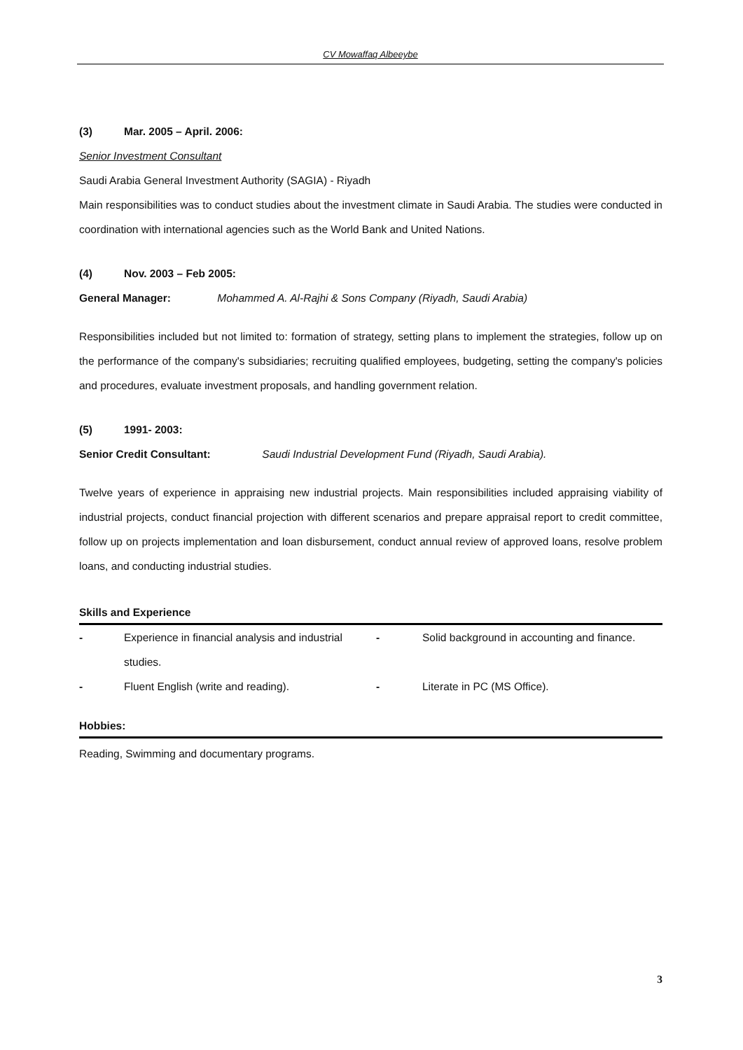CV Mowaffaq Albeeybe
(3) Mar. 2005 – April. 2006:
Senior Investment Consultant
Saudi Arabia General Investment Authority (SAGIA) - Riyadh
Main responsibilities was to conduct studies about the investment climate in Saudi Arabia. The studies were conducted in coordination with international agencies such as the World Bank and United Nations.
(4) Nov. 2003 – Feb 2005:
General Manager: Mohammed A. Al-Rajhi & Sons Company (Riyadh, Saudi Arabia)
Responsibilities included but not limited to: formation of strategy, setting plans to implement the strategies, follow up on the performance of the company's subsidiaries; recruiting qualified employees, budgeting, setting the company's policies and procedures, evaluate investment proposals, and handling government relation.
(5) 1991- 2003:
Senior Credit Consultant: Saudi Industrial Development Fund (Riyadh, Saudi Arabia).
Twelve years of experience in appraising new industrial projects. Main responsibilities included appraising viability of industrial projects, conduct financial projection with different scenarios and prepare appraisal report to credit committee, follow up on projects implementation and loan disbursement, conduct annual review of approved loans, resolve problem loans, and conducting industrial studies.
Skills and Experience
- Experience in financial analysis and industrial studies.
- Solid background in accounting and finance.
- Fluent English (write and reading). - Literate in PC (MS Office).
Hobbies:
Reading, Swimming and documentary programs.
3